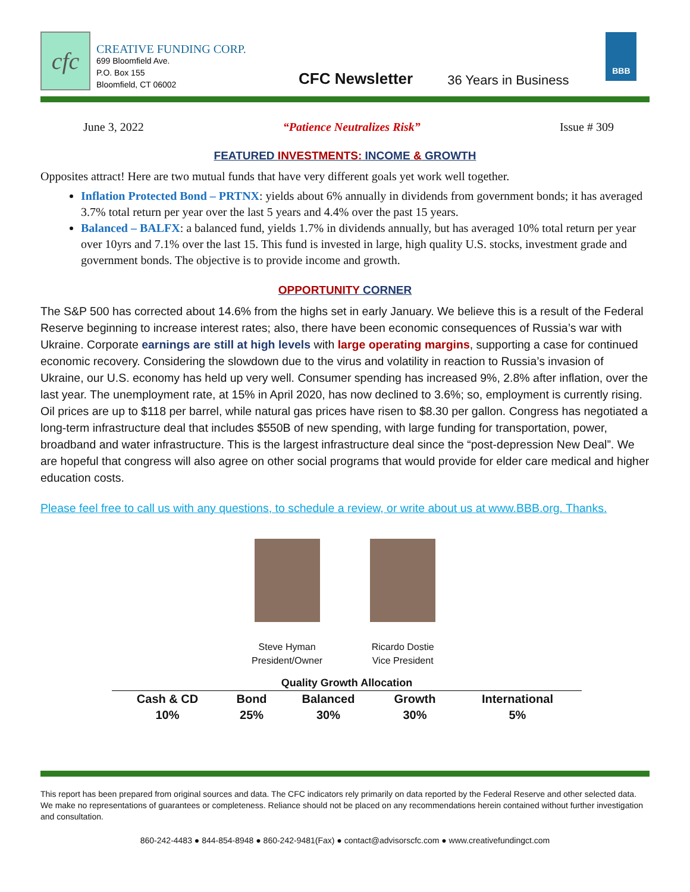cfc
CREATIVE FUNDING CORP.
699 Bloomfield Ave.
P.O. Box 155
Bloomfield, CT 06002
CFC Newsletter
36 Years in Business
BBB
June 3, 2022 “Patience Neutralizes Risk” Issue # 309
FEATURED INVESTMENTS: INCOME & GROWTH
Opposites attract! Here are two mutual funds that have very different goals yet work well together.
Inflation Protected Bond – PRTNX: yields about 6% annually in dividends from government bonds; it has averaged 3.7% total return per year over the last 5 years and 4.4% over the past 15 years.
Balanced – BALFX: a balanced fund, yields 1.7% in dividends annually, but has averaged 10% total return per year over 10yrs and 7.1% over the last 15. This fund is invested in large, high quality U.S. stocks, investment grade and government bonds. The objective is to provide income and growth.
OPPORTUNITY CORNER
The S&P 500 has corrected about 14.6% from the highs set in early January. We believe this is a result of the Federal Reserve beginning to increase interest rates; also, there have been economic consequences of Russia’s war with Ukraine. Corporate earnings are still at high levels with large operating margins, supporting a case for continued economic recovery. Considering the slowdown due to the virus and volatility in reaction to Russia’s invasion of Ukraine, our U.S. economy has held up very well. Consumer spending has increased 9%, 2.8% after inflation, over the last year. The unemployment rate, at 15% in April 2020, has now declined to 3.6%; so, employment is currently rising. Oil prices are up to $118 per barrel, while natural gas prices have risen to $8.30 per gallon. Congress has negotiated a long-term infrastructure deal that includes $550B of new spending, with large funding for transportation, power, broadband and water infrastructure. This is the largest infrastructure deal since the “post-depression New Deal”. We are hopeful that congress will also agree on other social programs that would provide for elder care medical and higher education costs.
Please feel free to call us with any questions, to schedule a review, or write about us at www.BBB.org. Thanks.
Steve Hyman
President/Owner
Ricardo Dostie
Vice President
| Quality Growth Allocation | | | | |
| --- | --- | --- | --- | --- |
| Cash & CD | Bond | Balanced | Growth | International |
| 10% | 25% | 30% | 30% | 5% |
This report has been prepared from original sources and data. The CFC indicators rely primarily on data reported by the Federal Reserve and other selected data. We make no representations of guarantees or completeness. Reliance should not be placed on any recommendations herein contained without further investigation and consultation.
860-242-4483 ● 844-854-8948 ● 860-242-9481(Fax) ● contact@advisorscfc.com ● www.creativefundingct.com